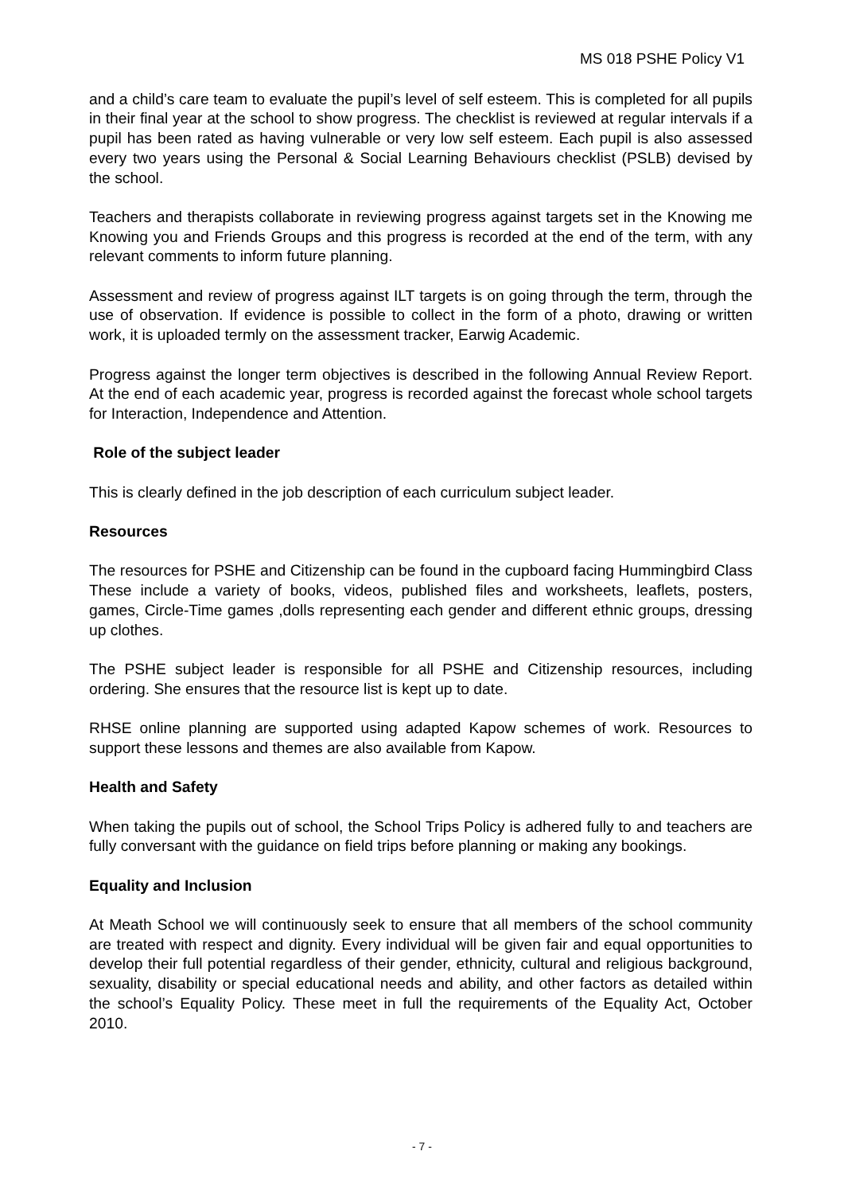MS 018 PSHE Policy V1
and a child’s care team to evaluate the pupil’s level of self esteem. This is completed for all pupils in their final year at the school to show progress. The checklist is reviewed at regular intervals if a pupil has been rated as having vulnerable or very low self esteem. Each pupil is also assessed every two years using the Personal & Social Learning Behaviours checklist (PSLB) devised by the school.
Teachers and therapists collaborate in reviewing progress against targets set in the Knowing me Knowing you and Friends Groups and this progress is recorded at the end of the term, with any relevant comments to inform future planning.
Assessment and review of progress against ILT targets is on going through the term, through the use of observation. If evidence is possible to collect in the form of a photo, drawing or written work, it is uploaded termly on the assessment tracker, Earwig Academic.
Progress against the longer term objectives is described in the following Annual Review Report. At the end of each academic year, progress is recorded against the forecast whole school targets for Interaction, Independence and Attention.
Role of the subject leader
This is clearly defined in the job description of each curriculum subject leader.
Resources
The resources for PSHE and Citizenship can be found in the cupboard facing Hummingbird Class These include a variety of books, videos, published files and worksheets, leaflets, posters, games, Circle-Time games ,dolls representing each gender and different ethnic groups, dressing up clothes.
The PSHE subject leader is responsible for all PSHE and Citizenship resources, including ordering. She ensures that the resource list is kept up to date.
RHSE online planning are supported using adapted Kapow schemes of work. Resources to support these lessons and themes are also available from Kapow.
Health and Safety
When taking the pupils out of school, the School Trips Policy is adhered fully to and teachers are fully conversant with the guidance on field trips before planning or making any bookings.
Equality and Inclusion
At Meath School we will continuously seek to ensure that all members of the school community are treated with respect and dignity. Every individual will be given fair and equal opportunities to develop their full potential regardless of their gender, ethnicity, cultural and religious background, sexuality, disability or special educational needs and ability, and other factors as detailed within the school’s Equality Policy. These meet in full the requirements of the Equality Act, October 2010.
- 7 -